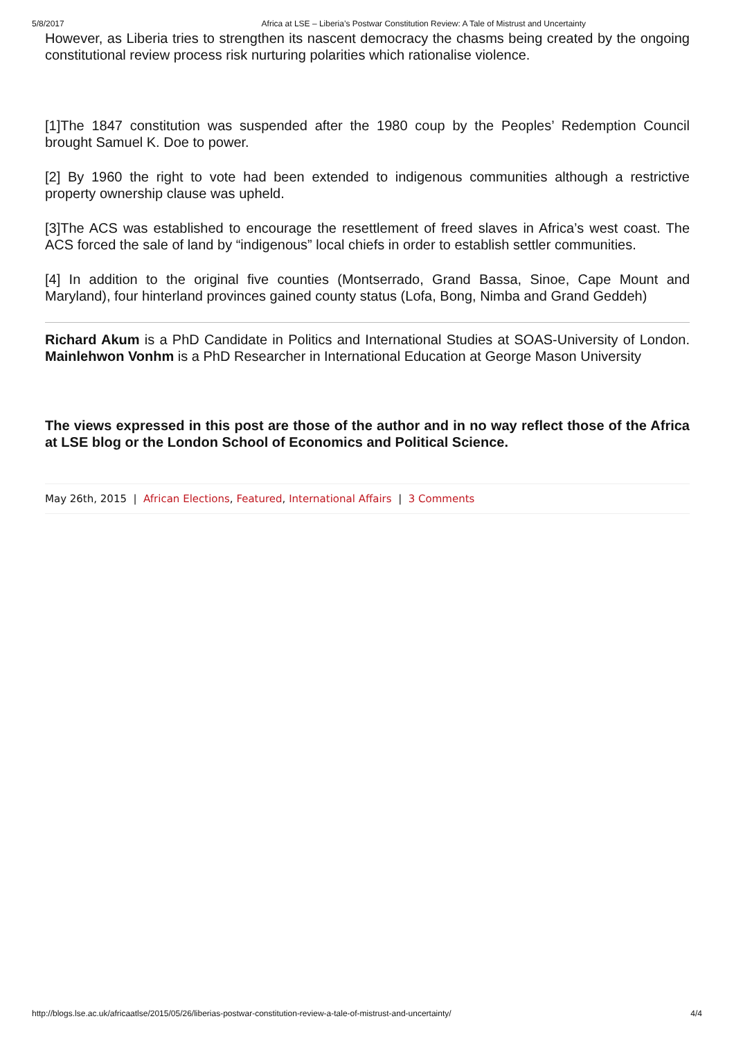5/8/2017 Africa at LSE – Liberia’s Postwar Constitution Review: A Tale of Mistrust and Uncertainty
However, as Liberia tries to strengthen its nascent democracy the chasms being created by the ongoing constitutional review process risk nurturing polarities which rationalise violence.
[1]The 1847 constitution was suspended after the 1980 coup by the Peoples’ Redemption Council brought Samuel K. Doe to power.
[2] By 1960 the right to vote had been extended to indigenous communities although a restrictive property ownership clause was upheld.
[3]The ACS was established to encourage the resettlement of freed slaves in Africa’s west coast. The ACS forced the sale of land by “indigenous” local chiefs in order to establish settler communities.
[4] In addition to the original five counties (Montserrado, Grand Bassa, Sinoe, Cape Mount and Maryland), four hinterland provinces gained county status (Lofa, Bong, Nimba and Grand Geddeh)
Richard Akum is a PhD Candidate in Politics and International Studies at SOAS-University of London. Mainlehwon Vonhm is a PhD Researcher in International Education at George Mason University
The views expressed in this post are those of the author and in no way reflect those of the Africa at LSE blog or the London School of Economics and Political Science.
May 26th, 2015 | African Elections, Featured, International Affairs | 3 Comments
http://blogs.lse.ac.uk/africaatlse/2015/05/26/liberias-postwar-constitution-review-a-tale-of-mistrust-and-uncertainty/ 4/4